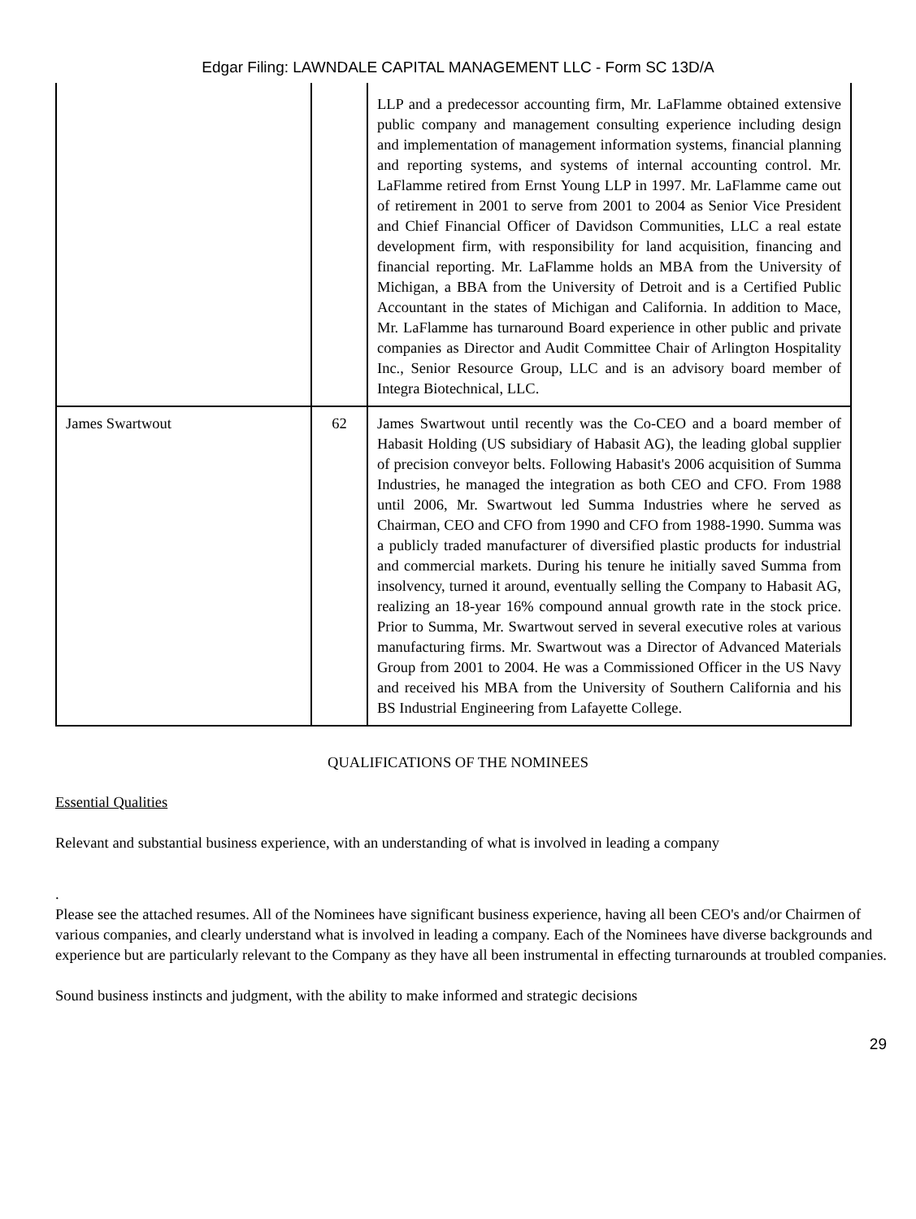Edgar Filing: LAWNDALE CAPITAL MANAGEMENT LLC - Form SC 13D/A
| | | LLP and a predecessor accounting firm, Mr. LaFlamme obtained extensive public company and management consulting experience including design and implementation of management information systems, financial planning and reporting systems, and systems of internal accounting control. Mr. LaFlamme retired from Ernst Young LLP in 1997. Mr. LaFlamme came out of retirement in 2001 to serve from 2001 to 2004 as Senior Vice President and Chief Financial Officer of Davidson Communities, LLC a real estate development firm, with responsibility for land acquisition, financing and financial reporting. Mr. LaFlamme holds an MBA from the University of Michigan, a BBA from the University of Detroit and is a Certified Public Accountant in the states of Michigan and California. In addition to Mace, Mr. LaFlamme has turnaround Board experience in other public and private companies as Director and Audit Committee Chair of Arlington Hospitality Inc., Senior Resource Group, LLC and is an advisory board member of Integra Biotechnical, LLC. |
| James Swartwout | 62 | James Swartwout until recently was the Co-CEO and a board member of Habasit Holding (US subsidiary of Habasit AG), the leading global supplier of precision conveyor belts. Following Habasit's 2006 acquisition of Summa Industries, he managed the integration as both CEO and CFO. From 1988 until 2006, Mr. Swartwout led Summa Industries where he served as Chairman, CEO and CFO from 1990 and CFO from 1988-1990. Summa was a publicly traded manufacturer of diversified plastic products for industrial and commercial markets. During his tenure he initially saved Summa from insolvency, turned it around, eventually selling the Company to Habasit AG, realizing an 18-year 16% compound annual growth rate in the stock price. Prior to Summa, Mr. Swartwout served in several executive roles at various manufacturing firms. Mr. Swartwout was a Director of Advanced Materials Group from 2001 to 2004. He was a Commissioned Officer in the US Navy and received his MBA from the University of Southern California and his BS Industrial Engineering from Lafayette College. |
QUALIFICATIONS OF THE NOMINEES
Essential Qualities
Relevant and substantial business experience, with an understanding of what is involved in leading a company
.
Please see the attached resumes. All of the Nominees have significant business experience, having all been CEO's and/or Chairmen of various companies, and clearly understand what is involved in leading a company. Each of the Nominees have diverse backgrounds and experience but are particularly relevant to the Company as they have all been instrumental in effecting turnarounds at troubled companies.
Sound business instincts and judgment, with the ability to make informed and strategic decisions
29